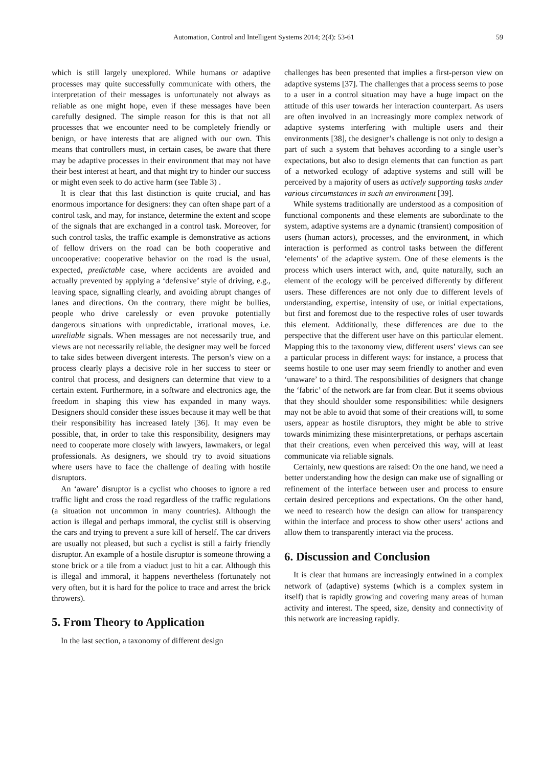Automation, Control and Intelligent Systems 2014; 2(4): 53-61 59
which is still largely unexplored. While humans or adaptive processes may quite successfully communicate with others, the interpretation of their messages is unfortunately not always as reliable as one might hope, even if these messages have been carefully designed. The simple reason for this is that not all processes that we encounter need to be completely friendly or benign, or have interests that are aligned with our own. This means that controllers must, in certain cases, be aware that there may be adaptive processes in their environment that may not have their best interest at heart, and that might try to hinder our success or might even seek to do active harm (see Table 3) .
It is clear that this last distinction is quite crucial, and has enormous importance for designers: they can often shape part of a control task, and may, for instance, determine the extent and scope of the signals that are exchanged in a control task. Moreover, for such control tasks, the traffic example is demonstrative as actions of fellow drivers on the road can be both cooperative and uncooperative: cooperative behavior on the road is the usual, expected, predictable case, where accidents are avoided and actually prevented by applying a ‘defensive’ style of driving, e.g., leaving space, signalling clearly, and avoiding abrupt changes of lanes and directions. On the contrary, there might be bullies, people who drive carelessly or even provoke potentially dangerous situations with unpredictable, irrational moves, i.e. unreliable signals. When messages are not necessarily true, and views are not necessarily reliable, the designer may well be forced to take sides between divergent interests. The person’s view on a process clearly plays a decisive role in her success to steer or control that process, and designers can determine that view to a certain extent. Furthermore, in a software and electronics age, the freedom in shaping this view has expanded in many ways. Designers should consider these issues because it may well be that their responsibility has increased lately [36]. It may even be possible, that, in order to take this responsibility, designers may need to cooperate more closely with lawyers, lawmakers, or legal professionals. As designers, we should try to avoid situations where users have to face the challenge of dealing with hostile disruptors.
An ‘aware’ disruptor is a cyclist who chooses to ignore a red traffic light and cross the road regardless of the traffic regulations (a situation not uncommon in many countries). Although the action is illegal and perhaps immoral, the cyclist still is observing the cars and trying to prevent a sure kill of herself. The car drivers are usually not pleased, but such a cyclist is still a fairly friendly disruptor. An example of a hostile disruptor is someone throwing a stone brick or a tile from a viaduct just to hit a car. Although this is illegal and immoral, it happens nevertheless (fortunately not very often, but it is hard for the police to trace and arrest the brick throwers).
5. From Theory to Application
In the last section, a taxonomy of different design
challenges has been presented that implies a first-person view on adaptive systems [37]. The challenges that a process seems to pose to a user in a control situation may have a huge impact on the attitude of this user towards her interaction counterpart. As users are often involved in an increasingly more complex network of adaptive systems interfering with multiple users and their environments [38], the designer’s challenge is not only to design a part of such a system that behaves according to a single user’s expectations, but also to design elements that can function as part of a networked ecology of adaptive systems and still will be perceived by a majority of users as actively supporting tasks under various circumstances in such an environment [39].
While systems traditionally are understood as a composition of functional components and these elements are subordinate to the system, adaptive systems are a dynamic (transient) composition of users (human actors), processes, and the environment, in which interaction is performed as control tasks between the different ‘elements’ of the adaptive system. One of these elements is the process which users interact with, and, quite naturally, such an element of the ecology will be perceived differently by different users. These differences are not only due to different levels of understanding, expertise, intensity of use, or initial expectations, but first and foremost due to the respective roles of user towards this element. Additionally, these differences are due to the perspective that the different user have on this particular element. Mapping this to the taxonomy view, different users’ views can see a particular process in different ways: for instance, a process that seems hostile to one user may seem friendly to another and even ‘unaware’ to a third. The responsibilities of designers that change the ‘fabric’ of the network are far from clear. But it seems obvious that they should shoulder some responsibilities: while designers may not be able to avoid that some of their creations will, to some users, appear as hostile disruptors, they might be able to strive towards minimizing these misinterpretations, or perhaps ascertain that their creations, even when perceived this way, will at least communicate via reliable signals.
Certainly, new questions are raised: On the one hand, we need a better understanding how the design can make use of signalling or refinement of the interface between user and process to ensure certain desired perceptions and expectations. On the other hand, we need to research how the design can allow for transparency within the interface and process to show other users’ actions and allow them to transparently interact via the process.
6. Discussion and Conclusion
It is clear that humans are increasingly entwined in a complex network of (adaptive) systems (which is a complex system in itself) that is rapidly growing and covering many areas of human activity and interest. The speed, size, density and connectivity of this network are increasing rapidly.